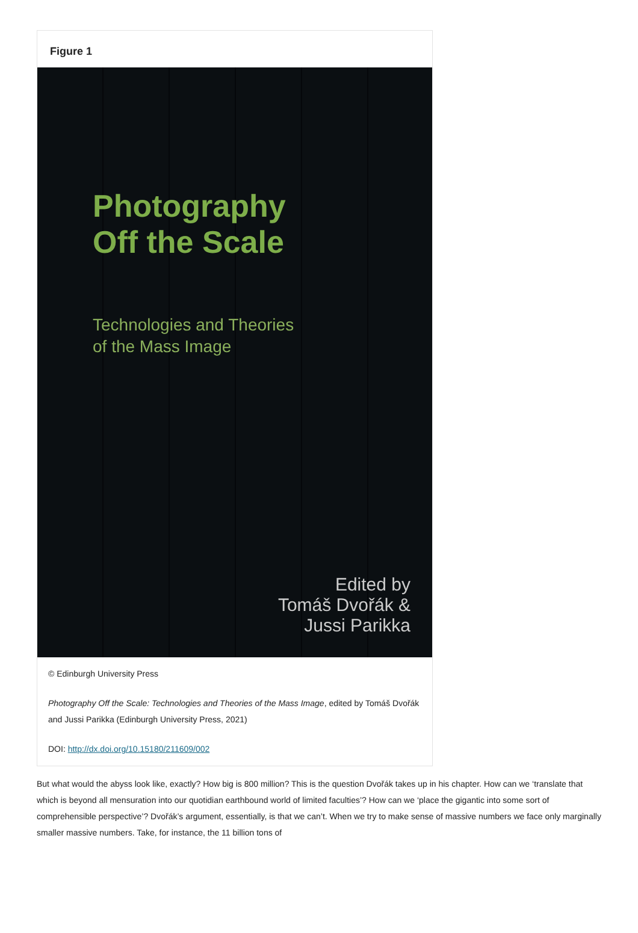Figure 1
Photography
Off the Scale
Technologies and Theories
of the Mass Image
Edited by
Tomáš Dvořák &
Jussi Parikka
© Edinburgh University Press
Photography Off the Scale: Technologies and Theories of the Mass Image, edited by Tomáš Dvořák and Jussi Parikka (Edinburgh University Press, 2021)
DOI: http://dx.doi.org/10.15180/211609/002
But what would the abyss look like, exactly? How big is 800 million? This is the question Dvořák takes up in his chapter. How can we ‘translate that which is beyond all mensuration into our quotidian earthbound world of limited faculties’? How can we ‘place the gigantic into some sort of comprehensible perspective’? Dvořák’s argument, essentially, is that we can’t. When we try to make sense of massive numbers we face only marginally smaller massive numbers. Take, for instance, the 11 billion tons of